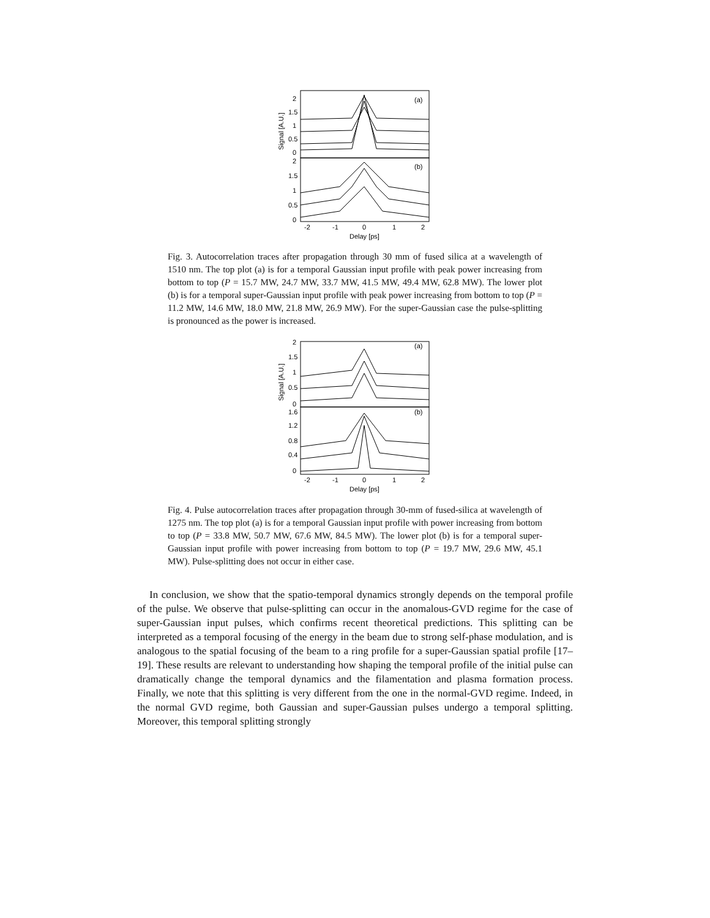2
1.5
1
0.5
0
(a)
(b)
2
1.5
1
0.5
0
-2
-1
0
1
2
Delay [ps]
Signal [A.U.]
Fig. 3. Autocorrelation traces after propagation through 30 mm of fused silica at a wavelength of 1510 nm. The top plot (a) is for a temporal Gaussian input profile with peak power increasing from bottom to top (P = 15.7 MW, 24.7 MW, 33.7 MW, 41.5 MW, 49.4 MW, 62.8 MW). The lower plot (b) is for a temporal super-Gaussian input profile with peak power increasing from bottom to top (P = 11.2 MW, 14.6 MW, 18.0 MW, 21.8 MW, 26.9 MW). For the super-Gaussian case the pulse-splitting is pronounced as the power is increased.
2
1.5
1
0.5
0
(a)
(b)
1.6
1.2
0.8
0.4
0
-2
-1
0
1
2
Delay [ps]
Signal [A.U.]
Fig. 4. Pulse autocorrelation traces after propagation through 30-mm of fused-silica at wavelength of 1275 nm. The top plot (a) is for a temporal Gaussian input profile with power increasing from bottom to top (P = 33.8 MW, 50.7 MW, 67.6 MW, 84.5 MW). The lower plot (b) is for a temporal super-Gaussian input profile with power increasing from bottom to top (P = 19.7 MW, 29.6 MW, 45.1 MW). Pulse-splitting does not occur in either case.
In conclusion, we show that the spatio-temporal dynamics strongly depends on the temporal profile of the pulse. We observe that pulse-splitting can occur in the anomalous-GVD regime for the case of super-Gaussian input pulses, which confirms recent theoretical predictions. This splitting can be interpreted as a temporal focusing of the energy in the beam due to strong self-phase modulation, and is analogous to the spatial focusing of the beam to a ring profile for a super-Gaussian spatial profile [17–19]. These results are relevant to understanding how shaping the temporal profile of the initial pulse can dramatically change the temporal dynamics and the filamentation and plasma formation process. Finally, we note that this splitting is very different from the one in the normal-GVD regime. Indeed, in the normal GVD regime, both Gaussian and super-Gaussian pulses undergo a temporal splitting. Moreover, this temporal splitting strongly